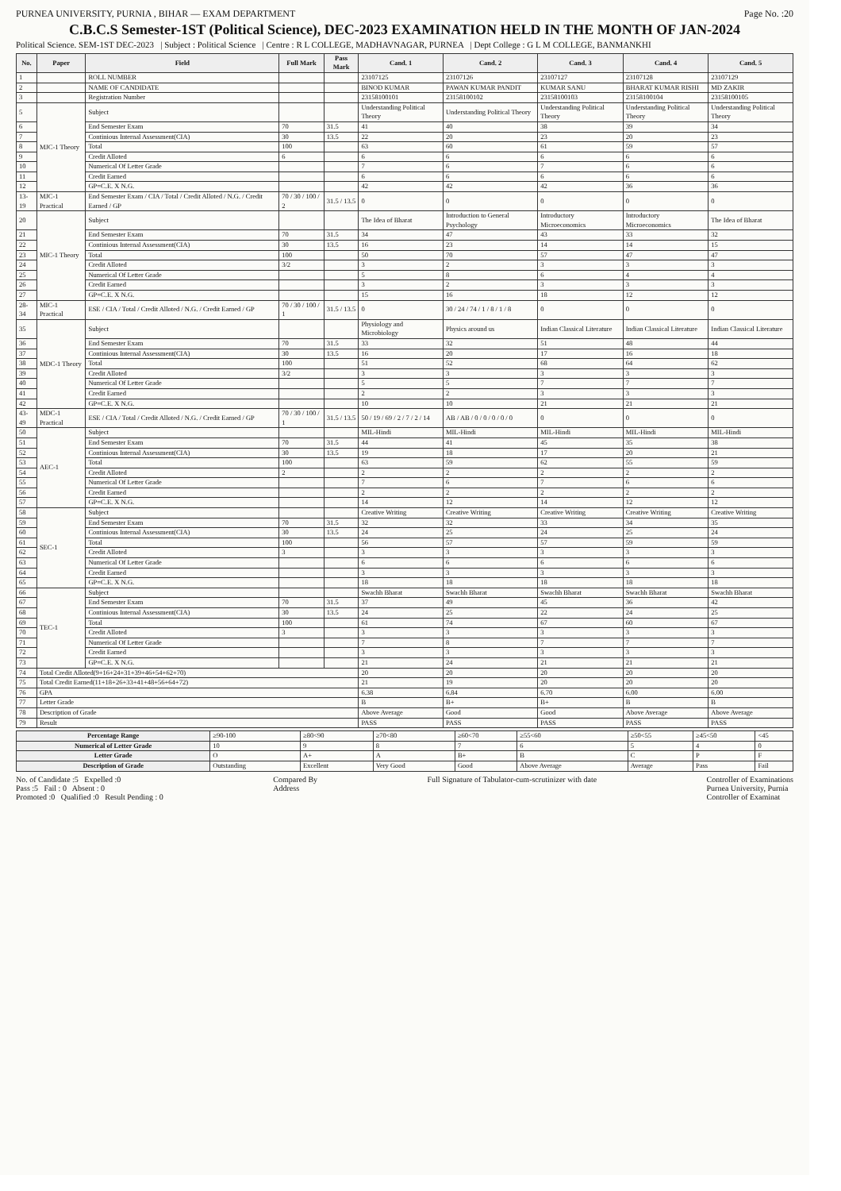PURNEA UNIVERSITY, PURNIA , BIHAR — EXAM DEPARTMENT Page No. :20
C.B.C.S Semester-1ST (Political Science), DEC-2023 EXAMINATION HELD IN THE MONTH OF JAN-2024
Political Science. SEM-1ST DEC-2023 | Subject : Political Science | Centre : R L COLLEGE, MADHAVNAGAR, PURNEA | Dept College : G L M COLLEGE, BANMANKHI
| No. | Paper | Field | Full Mark | Pass Mark | Cand. 1 | Cand. 2 | Cand. 3 | Cand. 4 | Cand. 5 |
| --- | --- | --- | --- | --- | --- | --- | --- | --- | --- |
| 1 | | ROLL NUMBER | | | 23107125 | 23107126 | 23107127 | 23107128 | 23107129 |
| 2 | | NAME OF CANDIDATE | | | BINOD KUMAR | PAWAN KUMAR PANDIT | KUMAR SANU | BHARAT KUMAR RISHI | MD ZAKIR |
| 3 | | Registration Number | | | 23158100101 | 23158100102 | 23158100103 | 23158100104 | 23158100105 |
| 5 | MJC-1 Theory | Subject | | | Understanding Political Theory | Understanding Political Theory | Understanding Political Theory | Understanding Political Theory | Understanding Political Theory |
| 6 | | End Semester Exam | 70 | 31.5 | 41 | 40 | 38 | 39 | 34 |
| 7 | | Continious Internal Assessment(CIA) | 30 | 13.5 | 22 | 20 | 23 | 20 | 23 |
| 8 | | Total | 100 | | 63 | 60 | 61 | 59 | 57 |
| 9 | | Credit Alloted | 6 | | 6 | 6 | 6 | 6 | 6 |
| 10 | | Numerical Of Letter Grade | | | 7 | 6 | 7 | 6 | 6 |
| 11 | | Credit Earned | | | 6 | 6 | 6 | 6 | 6 |
| 12 | | GP=C.E. X N.G. | | | 42 | 42 | 42 | 36 | 36 |
| 13-19 | MJC-1 Practical | End Semester Exam / CIA / Total / Credit Alloted / N.G. / Credit Earned / GP | 70 / 30 / 100 / 2 | 31.5 / 13.5 | 0 | 0 | 0 | 0 | 0 |
| 20 | MIC-1 Theory | Subject | | | The Idea of Bharat | Introduction to General Psychology | Introductory Microeconomics | Introductory Microeconomics | The Idea of Bharat |
| 21 | | End Semester Exam | 70 | 31.5 | 34 | 47 | 43 | 33 | 32 |
| 22 | | Continious Internal Assessment(CIA) | 30 | 13.5 | 16 | 23 | 14 | 14 | 15 |
| 23 | | Total | 100 | | 50 | 70 | 57 | 47 | 47 |
| 24 | | Credit Alloted | 3/2 | | 3 | 2 | 3 | 3 | 3 |
| 25 | | Numerical Of Letter Grade | | | 5 | 8 | 6 | 4 | 4 |
| 26 | | Credit Earned | | | 3 | 2 | 3 | 3 | 3 |
| 27 | | GP=C.E. X N.G. | | | 15 | 16 | 18 | 12 | 12 |
| 28-34 | MIC-1 Practical | ESE / CIA / Total / Credit Alloted / N.G. / Credit Earned / GP | 70 / 30 / 100 / 1 | 31.5 / 13.5 | 0 | 30 / 24 / 74 / 1 / 8 / 1 / 8 | 0 | 0 | 0 |
| 35 | MDC-1 Theory | Subject | | | Physiology and Microbiology | Physics around us | Indian Classical Literature | Indian Classical Literature | Indian Classical Literature |
| 36 | | End Semester Exam | 70 | 31.5 | 33 | 32 | 51 | 48 | 44 |
| 37 | | Continious Internal Assessment(CIA) | 30 | 13.5 | 16 | 20 | 17 | 16 | 18 |
| 38 | | Total | 100 | | 51 | 52 | 68 | 64 | 62 |
| 39 | | Credit Alloted | 3/2 | | 3 | 3 | 3 | 3 | 3 |
| 40 | | Numerical Of Letter Grade | | | 5 | 5 | 7 | 7 | 7 |
| 41 | | Credit Earned | | | 2 | 2 | 3 | 3 | 3 |
| 42 | | GP=C.E. X N.G. | | | 10 | 10 | 21 | 21 | 21 |
| 43-49 | MDC-1 Practical | ESE / CIA / Total / Credit Alloted / N.G. / Credit Earned / GP | 70 / 30 / 100 / 1 | 31.5 / 13.5 | 50 / 19 / 69 / 2 / 7 / 2 / 14 | AB / AB / 0 / 0 / 0 / 0 / 0 | 0 | 0 | 0 |
| 50 | AEC-1 | Subject | | | MIL-Hindi | MIL-Hindi | MIL-Hindi | MIL-Hindi | MIL-Hindi |
| 51 | | End Semester Exam | 70 | 31.5 | 44 | 41 | 45 | 35 | 38 |
| 52 | | Continious Internal Assessment(CIA) | 30 | 13.5 | 19 | 18 | 17 | 20 | 21 |
| 53 | | Total | 100 | | 63 | 59 | 62 | 55 | 59 |
| 54 | | Credit Alloted | 2 | | 2 | 2 | 2 | 2 | 2 |
| 55 | | Numerical Of Letter Grade | | | 7 | 6 | 7 | 6 | 6 |
| 56 | | Credit Earned | | | 2 | 2 | 2 | 2 | 2 |
| 57 | | GP=C.E. X N.G. | | | 14 | 12 | 14 | 12 | 12 |
| 58 | SEC-1 | Subject | | | Creative Writing | Creative Writing | Creative Writing | Creative Writing | Creative Writing |
| 59 | | End Semester Exam | 70 | 31.5 | 32 | 32 | 33 | 34 | 35 |
| 60 | | Continious Internal Assessment(CIA) | 30 | 13.5 | 24 | 25 | 24 | 25 | 24 |
| 61 | | Total | 100 | | 56 | 57 | 57 | 59 | 59 |
| 62 | | Credit Alloted | 3 | | 3 | 3 | 3 | 3 | 3 |
| 63 | | Numerical Of Letter Grade | | | 6 | 6 | 6 | 6 | 6 |
| 64 | | Credit Earned | | | 3 | 3 | 3 | 3 | 3 |
| 65 | | GP=C.E. X N.G. | | | 18 | 18 | 18 | 18 | 18 |
| 66 | TEC-1 | Subject | | | Swachh Bharat | Swachh Bharat | Swachh Bharat | Swachh Bharat | Swachh Bharat |
| 67 | | End Semester Exam | 70 | 31.5 | 37 | 49 | 45 | 36 | 42 |
| 68 | | Continious Internal Assessment(CIA) | 30 | 13.5 | 24 | 25 | 22 | 24 | 25 |
| 69 | | Total | 100 | | 61 | 74 | 67 | 60 | 67 |
| 70 | | Credit Alloted | 3 | | 3 | 3 | 3 | 3 | 3 |
| 71 | | Numerical Of Letter Grade | | | 7 | 8 | 7 | 7 | 7 |
| 72 | | Credit Earned | | | 3 | 3 | 3 | 3 | 3 |
| 73 | | GP=C.E. X N.G. | | | 21 | 24 | 21 | 21 | 21 |
| 74 | Total Credit Alloted(9+16+24+31+39+46+54+62+70) | | | | 20 | 20 | 20 | 20 | 20 |
| 75 | Total Credit Earned(11+18+26+33+41+48+56+64+72) | | | | 21 | 19 | 20 | 20 | 20 |
| 76 | GPA | | | | 6.38 | 6.84 | 6.70 | 6.00 | 6.00 |
| 77 | Letter Grade | | | | B | B+ | B+ | B | B |
| 78 | Description of Grade | | | | Above Average | Good | Good | Above Average | Above Average |
| 79 | Result | | | | PASS | PASS | PASS | PASS | PASS |
| Percentage Range | ≥90-100 | ≥80<90 | ≥70<80 | ≥60<70 | ≥55<60 | ≥50<55 | ≥45<50 | <45 |
| Numerical of Letter Grade | 10 | 9 | 8 | 7 | 6 | 5 | 4 | 0 |
| Letter Grade | O | A+ | A | B+ | B | C | P | F |
| Description of Grade | Outstanding | Excellent | Very Good | Good | Above Average | Average | Pass | Fail |
No. of Candidate :5 Expelled :0
Pass :5 Fail : 0 Absent : 0
Promoted :0 Qualified :0 Result Pending : 0
Compared By
Address
Full Signature of Tabulator-cum-scrutinizer with date
Controller of Examinations
Purnea University, Purnia
Controller of Examinat